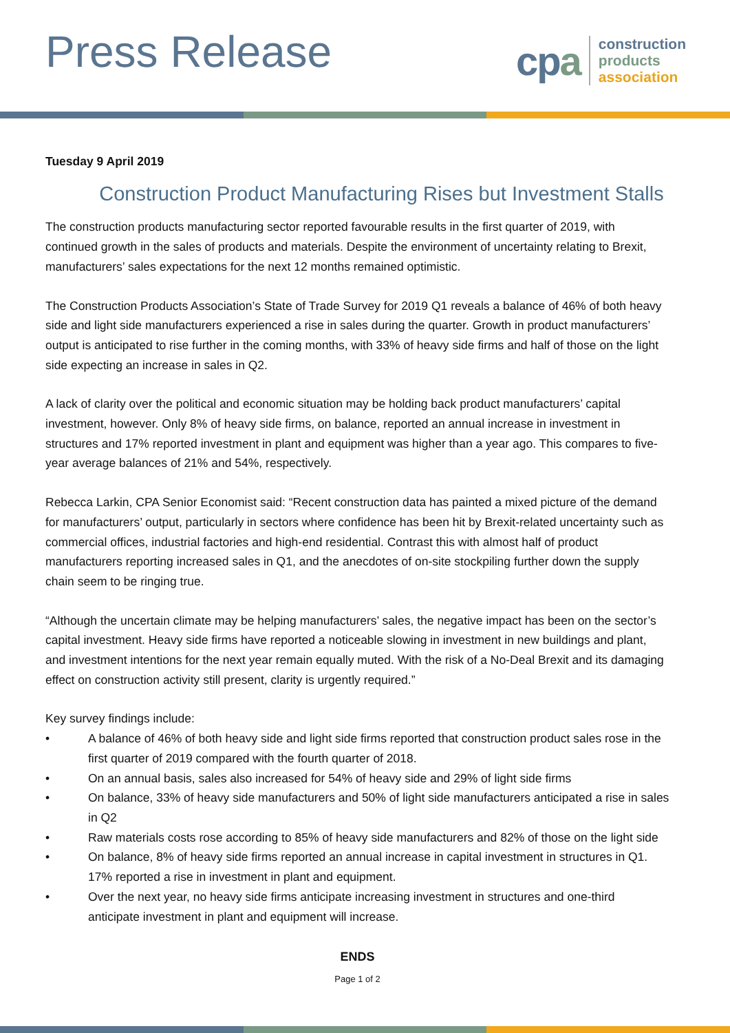Press Release
cpa
construction
products
association
Tuesday 9 April 2019
Construction Product Manufacturing Rises but Investment Stalls
The construction products manufacturing sector reported favourable results in the first quarter of 2019, with continued growth in the sales of products and materials. Despite the environment of uncertainty relating to Brexit, manufacturers’ sales expectations for the next 12 months remained optimistic.
The Construction Products Association’s State of Trade Survey for 2019 Q1 reveals a balance of 46% of both heavy side and light side manufacturers experienced a rise in sales during the quarter. Growth in product manufacturers’ output is anticipated to rise further in the coming months, with 33% of heavy side firms and half of those on the light side expecting an increase in sales in Q2.
A lack of clarity over the political and economic situation may be holding back product manufacturers’ capital investment, however. Only 8% of heavy side firms, on balance, reported an annual increase in investment in structures and 17% reported investment in plant and equipment was higher than a year ago. This compares to five-year average balances of 21% and 54%, respectively.
Rebecca Larkin, CPA Senior Economist said: “Recent construction data has painted a mixed picture of the demand for manufacturers’ output, particularly in sectors where confidence has been hit by Brexit-related uncertainty such as commercial offices, industrial factories and high-end residential. Contrast this with almost half of product manufacturers reporting increased sales in Q1, and the anecdotes of on-site stockpiling further down the supply chain seem to be ringing true.
“Although the uncertain climate may be helping manufacturers’ sales, the negative impact has been on the sector’s capital investment. Heavy side firms have reported a noticeable slowing in investment in new buildings and plant, and investment intentions for the next year remain equally muted. With the risk of a No-Deal Brexit and its damaging effect on construction activity still present, clarity is urgently required.”
Key survey findings include:
• A balance of 46% of both heavy side and light side firms reported that construction product sales rose in the first quarter of 2019 compared with the fourth quarter of 2018.
• On an annual basis, sales also increased for 54% of heavy side and 29% of light side firms
• On balance, 33% of heavy side manufacturers and 50% of light side manufacturers anticipated a rise in sales in Q2
• Raw materials costs rose according to 85% of heavy side manufacturers and 82% of those on the light side
• On balance, 8% of heavy side firms reported an annual increase in capital investment in structures in Q1. 17% reported a rise in investment in plant and equipment.
• Over the next year, no heavy side firms anticipate increasing investment in structures and one-third anticipate investment in plant and equipment will increase.
ENDS
Page 1 of 2